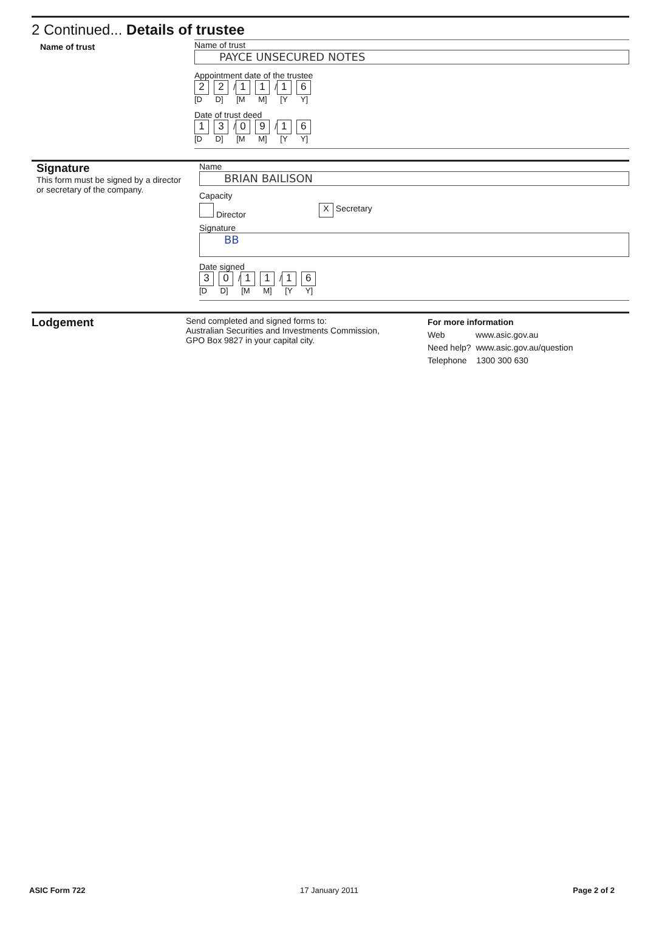2 Continued... Details of trustee
Name of trust Name of trust
PAYCE UNSECURED NOTES
Appointment date of the trustee
2 2 / 1 1 / 1 6
[D D] [M M] [Y Y]
Date of trust deed
1 3 / 0 9 / 1 6
[D D] [M M] [Y Y]
Signature
This form must be signed by a director
or secretary of the company.
Name
BRIAN BAILISON
Capacity
Director X Secretary
Signature
BB
Date signed
3 0 / 1 1 / 1 6
[D D] [M M] [Y Y]
Lodgement
Send completed and signed forms to:
Australian Securities and Investments Commission,
GPO Box 9827 in your capital city.
For more information
Web www.asic.gov.au
Need help? www.asic.gov.au/question
Telephone 1300 300 630
ASIC Form 722 17 January 2011 Page 2 of 2